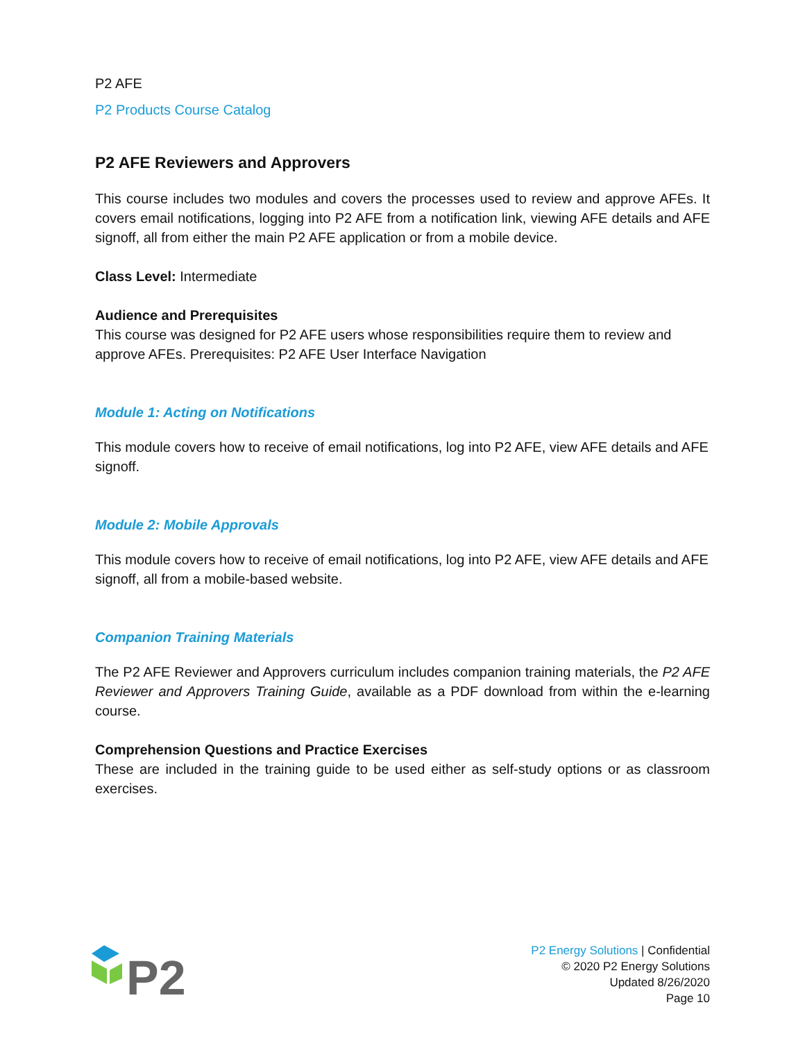P2 AFE
P2 Products Course Catalog
P2 AFE Reviewers and Approvers
This course includes two modules and covers the processes used to review and approve AFEs. It covers email notifications, logging into P2 AFE from a notification link, viewing AFE details and AFE signoff, all from either the main P2 AFE application or from a mobile device.
Class Level: Intermediate
Audience and Prerequisites
This course was designed for P2 AFE users whose responsibilities require them to review and approve AFEs. Prerequisites: P2 AFE User Interface Navigation
Module 1: Acting on Notifications
This module covers how to receive of email notifications, log into P2 AFE, view AFE details and AFE signoff.
Module 2: Mobile Approvals
This module covers how to receive of email notifications, log into P2 AFE, view AFE details and AFE signoff, all from a mobile-based website.
Companion Training Materials
The P2 AFE Reviewer and Approvers curriculum includes companion training materials, the P2 AFE Reviewer and Approvers Training Guide, available as a PDF download from within the e-learning course.
Comprehension Questions and Practice Exercises
These are included in the training guide to be used either as self-study options or as classroom exercises.
P2
P2 Energy Solutions | Confidential
© 2020 P2 Energy Solutions
Updated 8/26/2020
Page 10